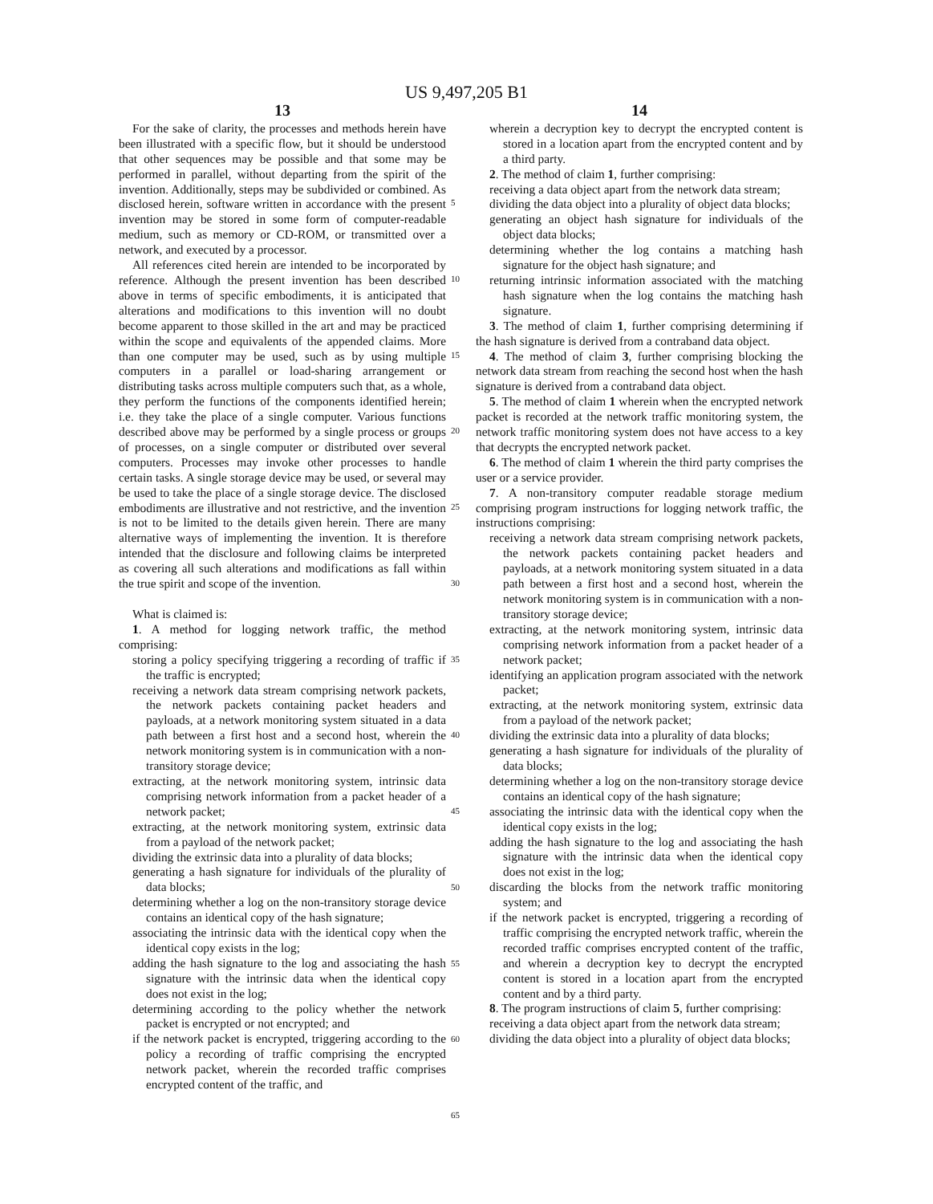US 9,497,205 B1
13
For the sake of clarity, the processes and methods herein have been illustrated with a specific flow, but it should be understood that other sequences may be possible and that some may be performed in parallel, without departing from the spirit of the invention. Additionally, steps may be subdivided or combined. As disclosed herein, software written in accordance with the present invention may be stored in some form of computer-readable medium, such as memory or CD-ROM, or transmitted over a network, and executed by a processor.
All references cited herein are intended to be incorporated by reference. Although the present invention has been described above in terms of specific embodiments, it is anticipated that alterations and modifications to this invention will no doubt become apparent to those skilled in the art and may be practiced within the scope and equivalents of the appended claims. More than one computer may be used, such as by using multiple computers in a parallel or load-sharing arrangement or distributing tasks across multiple computers such that, as a whole, they perform the functions of the components identified herein; i.e. they take the place of a single computer. Various functions described above may be performed by a single process or groups of processes, on a single computer or distributed over several computers. Processes may invoke other processes to handle certain tasks. A single storage device may be used, or several may be used to take the place of a single storage device. The disclosed embodiments are illustrative and not restrictive, and the invention is not to be limited to the details given herein. There are many alternative ways of implementing the invention. It is therefore intended that the disclosure and following claims be interpreted as covering all such alterations and modifications as fall within the true spirit and scope of the invention.
What is claimed is:
1. A method for logging network traffic, the method comprising:
storing a policy specifying triggering a recording of traffic if the traffic is encrypted;
receiving a network data stream comprising network packets, the network packets containing packet headers and payloads, at a network monitoring system situated in a data path between a first host and a second host, wherein the network monitoring system is in communication with a non-transitory storage device;
extracting, at the network monitoring system, intrinsic data comprising network information from a packet header of a network packet;
extracting, at the network monitoring system, extrinsic data from a payload of the network packet;
dividing the extrinsic data into a plurality of data blocks;
generating a hash signature for individuals of the plurality of data blocks;
determining whether a log on the non-transitory storage device contains an identical copy of the hash signature;
associating the intrinsic data with the identical copy when the identical copy exists in the log;
adding the hash signature to the log and associating the hash signature with the intrinsic data when the identical copy does not exist in the log;
determining according to the policy whether the network packet is encrypted or not encrypted; and
if the network packet is encrypted, triggering according to the policy a recording of traffic comprising the encrypted network packet, wherein the recorded traffic comprises encrypted content of the traffic, and
5
10
15
20
25
30
35
40
45
50
55
60
65
14
wherein a decryption key to decrypt the encrypted content is stored in a location apart from the encrypted content and by a third party.
2. The method of claim 1, further comprising:
receiving a data object apart from the network data stream;
dividing the data object into a plurality of object data blocks;
generating an object hash signature for individuals of the object data blocks;
determining whether the log contains a matching hash signature for the object hash signature; and
returning intrinsic information associated with the matching hash signature when the log contains the matching hash signature.
3. The method of claim 1, further comprising determining if the hash signature is derived from a contraband data object.
4. The method of claim 3, further comprising blocking the network data stream from reaching the second host when the hash signature is derived from a contraband data object.
5. The method of claim 1 wherein when the encrypted network packet is recorded at the network traffic monitoring system, the network traffic monitoring system does not have access to a key that decrypts the encrypted network packet.
6. The method of claim 1 wherein the third party comprises the user or a service provider.
7. A non-transitory computer readable storage medium comprising program instructions for logging network traffic, the instructions comprising:
receiving a network data stream comprising network packets, the network packets containing packet headers and payloads, at a network monitoring system situated in a data path between a first host and a second host, wherein the network monitoring system is in communication with a non-transitory storage device;
extracting, at the network monitoring system, intrinsic data comprising network information from a packet header of a network packet;
identifying an application program associated with the network packet;
extracting, at the network monitoring system, extrinsic data from a payload of the network packet;
dividing the extrinsic data into a plurality of data blocks;
generating a hash signature for individuals of the plurality of data blocks;
determining whether a log on the non-transitory storage device contains an identical copy of the hash signature;
associating the intrinsic data with the identical copy when the identical copy exists in the log;
adding the hash signature to the log and associating the hash signature with the intrinsic data when the identical copy does not exist in the log;
discarding the blocks from the network traffic monitoring system; and
if the network packet is encrypted, triggering a recording of traffic comprising the encrypted network traffic, wherein the recorded traffic comprises encrypted content of the traffic, and wherein a decryption key to decrypt the encrypted content is stored in a location apart from the encrypted content and by a third party.
8. The program instructions of claim 5, further comprising:
receiving a data object apart from the network data stream;
dividing the data object into a plurality of object data blocks;